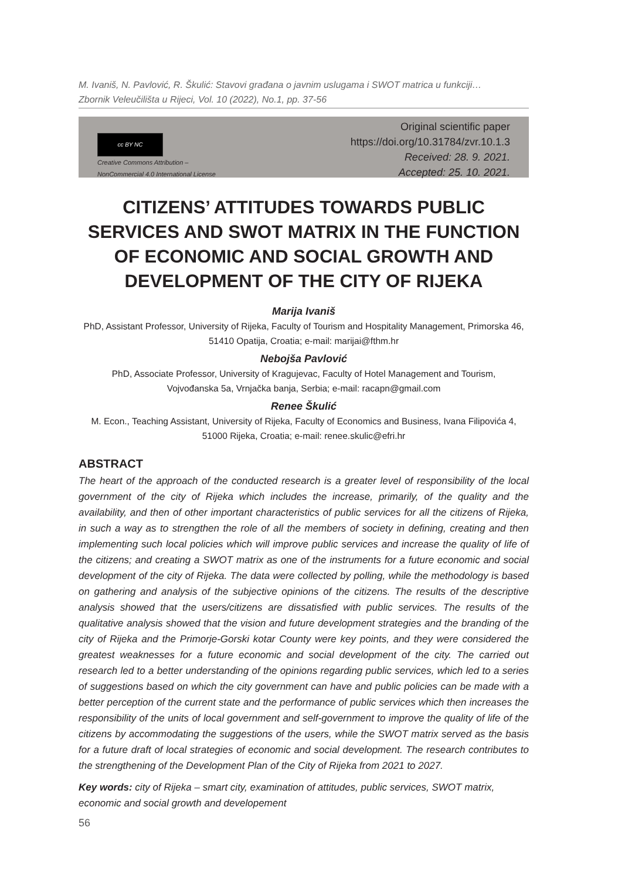M. Ivaniš, N. Pavlović, R. Škulić: Stavovi građana o javnim uslugama i SWOT matrica u funkciji…
Zbornik Veleučilišta u Rijeci, Vol. 10 (2022), No.1, pp. 37-56
cc BY NC
Creative Commons Attribution –
NonCommercial 4.0 International License
Original scientific paper
https://doi.org/10.31784/zvr.10.1.3
Received: 28. 9. 2021.
Accepted: 25. 10. 2021.
CITIZENS’ ATTITUDES TOWARDS PUBLIC SERVICES AND SWOT MATRIX IN THE FUNCTION OF ECONOMIC AND SOCIAL GROWTH AND DEVELOPMENT OF THE CITY OF RIJEKA
Marija Ivaniš
PhD, Assistant Professor, University of Rijeka, Faculty of Tourism and Hospitality Management, Primorska 46, 51410 Opatija, Croatia; e-mail: marijai@fthm.hr
Nebojša Pavlović
PhD, Associate Professor, University of Kragujevac, Faculty of Hotel Management and Tourism,
Vojvođanska 5a, Vrnjačka banja, Serbia; e-mail: racapn@gmail.com
Renee Škulić
M. Econ., Teaching Assistant, University of Rijeka, Faculty of Economics and Business, Ivana Filipovića 4,
51000 Rijeka, Croatia; e-mail: renee.skulic@efri.hr
ABSTRACT
The heart of the approach of the conducted research is a greater level of responsibility of the local government of the city of Rijeka which includes the increase, primarily, of the quality and the availability, and then of other important characteristics of public services for all the citizens of Rijeka, in such a way as to strengthen the role of all the members of society in defining, creating and then implementing such local policies which will improve public services and increase the quality of life of the citizens; and creating a SWOT matrix as one of the instruments for a future economic and social development of the city of Rijeka. The data were collected by polling, while the methodology is based on gathering and analysis of the subjective opinions of the citizens. The results of the descriptive analysis showed that the users/citizens are dissatisfied with public services. The results of the qualitative analysis showed that the vision and future development strategies and the branding of the city of Rijeka and the Primorje-Gorski kotar County were key points, and they were considered the greatest weaknesses for a future economic and social development of the city. The carried out research led to a better understanding of the opinions regarding public services, which led to a series of suggestions based on which the city government can have and public policies can be made with a better perception of the current state and the performance of public services which then increases the responsibility of the units of local government and self-government to improve the quality of life of the citizens by accommodating the suggestions of the users, while the SWOT matrix served as the basis for a future draft of local strategies of economic and social development. The research contributes to the strengthening of the Development Plan of the City of Rijeka from 2021 to 2027.
Key words: city of Rijeka – smart city, examination of attitudes, public services, SWOT matrix, economic and social growth and developement
56